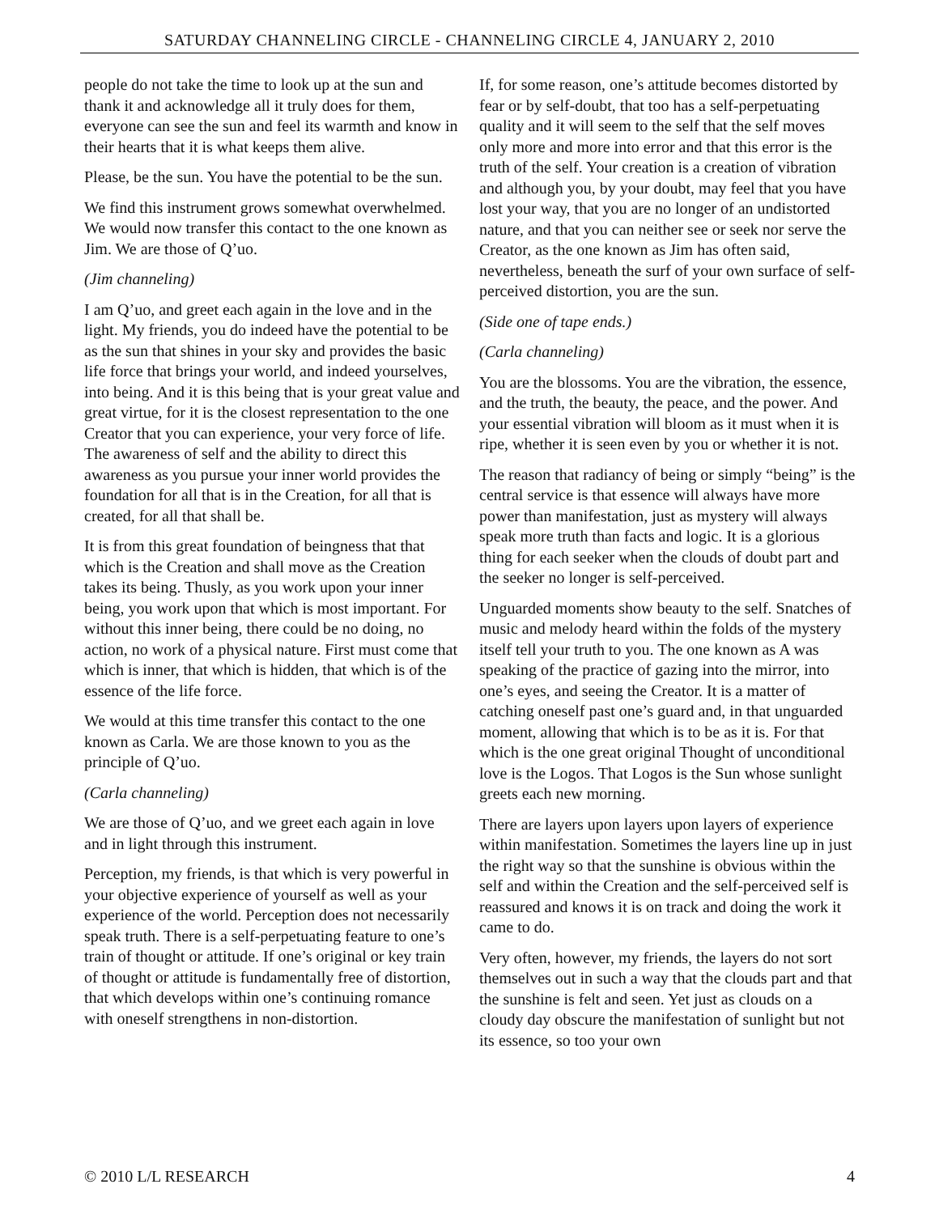SATURDAY CHANNELING CIRCLE - CHANNELING CIRCLE 4, JANUARY 2, 2010
people do not take the time to look up at the sun and thank it and acknowledge all it truly does for them, everyone can see the sun and feel its warmth and know in their hearts that it is what keeps them alive.
Please, be the sun. You have the potential to be the sun.
We find this instrument grows somewhat overwhelmed. We would now transfer this contact to the one known as Jim. We are those of Q’uo.
(Jim channeling)
I am Q’uo, and greet each again in the love and in the light. My friends, you do indeed have the potential to be as the sun that shines in your sky and provides the basic life force that brings your world, and indeed yourselves, into being. And it is this being that is your great value and great virtue, for it is the closest representation to the one Creator that you can experience, your very force of life. The awareness of self and the ability to direct this awareness as you pursue your inner world provides the foundation for all that is in the Creation, for all that is created, for all that shall be.
It is from this great foundation of beingness that that which is the Creation and shall move as the Creation takes its being. Thusly, as you work upon your inner being, you work upon that which is most important. For without this inner being, there could be no doing, no action, no work of a physical nature. First must come that which is inner, that which is hidden, that which is of the essence of the life force.
We would at this time transfer this contact to the one known as Carla. We are those known to you as the principle of Q’uo.
(Carla channeling)
We are those of Q’uo, and we greet each again in love and in light through this instrument.
Perception, my friends, is that which is very powerful in your objective experience of yourself as well as your experience of the world. Perception does not necessarily speak truth. There is a self-perpetuating feature to one’s train of thought or attitude. If one’s original or key train of thought or attitude is fundamentally free of distortion, that which develops within one’s continuing romance with oneself strengthens in non-distortion.
If, for some reason, one’s attitude becomes distorted by fear or by self-doubt, that too has a self-perpetuating quality and it will seem to the self that the self moves only more and more into error and that this error is the truth of the self. Your creation is a creation of vibration and although you, by your doubt, may feel that you have lost your way, that you are no longer of an undistorted nature, and that you can neither see or seek nor serve the Creator, as the one known as Jim has often said, nevertheless, beneath the surf of your own surface of self-perceived distortion, you are the sun.
(Side one of tape ends.)
(Carla channeling)
You are the blossoms. You are the vibration, the essence, and the truth, the beauty, the peace, and the power. And your essential vibration will bloom as it must when it is ripe, whether it is seen even by you or whether it is not.
The reason that radiancy of being or simply “being” is the central service is that essence will always have more power than manifestation, just as mystery will always speak more truth than facts and logic. It is a glorious thing for each seeker when the clouds of doubt part and the seeker no longer is self-perceived.
Unguarded moments show beauty to the self. Snatches of music and melody heard within the folds of the mystery itself tell your truth to you. The one known as A was speaking of the practice of gazing into the mirror, into one’s eyes, and seeing the Creator. It is a matter of catching oneself past one’s guard and, in that unguarded moment, allowing that which is to be as it is. For that which is the one great original Thought of unconditional love is the Logos. That Logos is the Sun whose sunlight greets each new morning.
There are layers upon layers upon layers of experience within manifestation. Sometimes the layers line up in just the right way so that the sunshine is obvious within the self and within the Creation and the self-perceived self is reassured and knows it is on track and doing the work it came to do.
Very often, however, my friends, the layers do not sort themselves out in such a way that the clouds part and that the sunshine is felt and seen. Yet just as clouds on a cloudy day obscure the manifestation of sunlight but not its essence, so too your own
© 2010 L/L RESEARCH 4